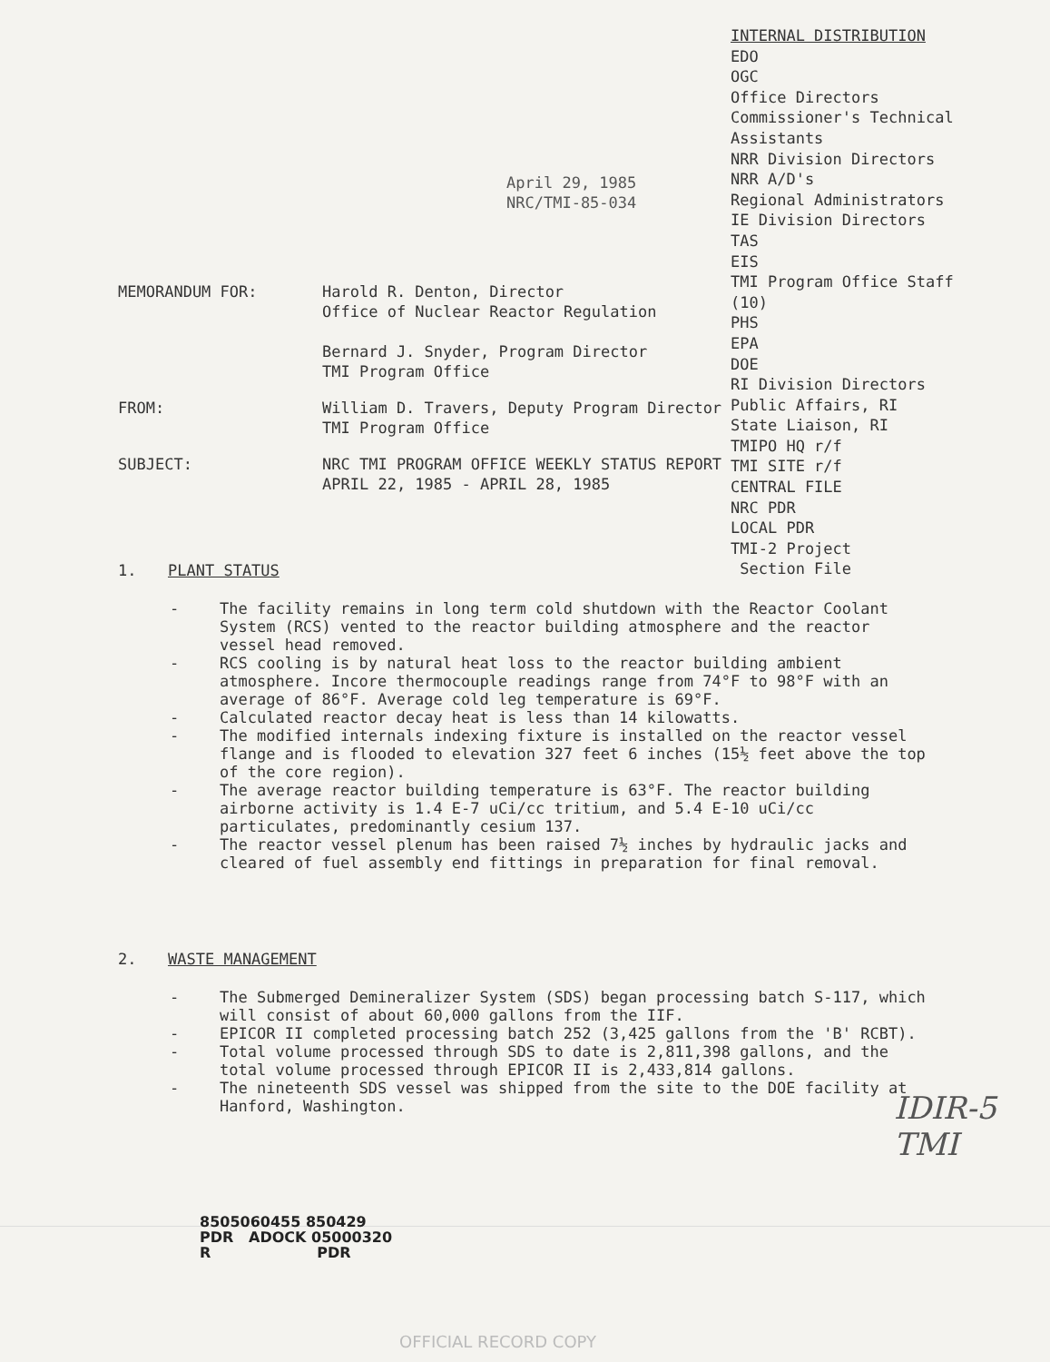INTERNAL DISTRIBUTION
EDO
OGC
Office Directors
Commissioner's Technical
Assistants
NRR Division Directors
NRR A/D's
Regional Administrators
IE Division Directors
TAS
EIS
TMI Program Office Staff
(10)
PHS
EPA
DOE
RI Division Directors
Public Affairs, RI
State Liaison, RI
TMIPO HQ r/f
TMI SITE r/f
CENTRAL FILE
NRC PDR
LOCAL PDR
TMI-2 Project
Section File
April 29, 1985
NRC/TMI-85-034
MEMORANDUM FOR: Harold R. Denton, Director
Office of Nuclear Reactor Regulation
Bernard J. Snyder, Program Director
TMI Program Office
FROM: William D. Travers, Deputy Program Director
TMI Program Office
SUBJECT: NRC TMI PROGRAM OFFICE WEEKLY STATUS REPORT
APRIL 22, 1985 - APRIL 28, 1985
1. PLANT STATUS
- The facility remains in long term cold shutdown with the Reactor Coolant System (RCS) vented to the reactor building atmosphere and the reactor vessel head removed.
- RCS cooling is by natural heat loss to the reactor building ambient atmosphere. Incore thermocouple readings range from 74°F to 98°F with an average of 86°F. Average cold leg temperature is 69°F.
- Calculated reactor decay heat is less than 14 kilowatts.
- The modified internals indexing fixture is installed on the reactor vessel flange and is flooded to elevation 327 feet 6 inches (15½ feet above the top of the core region).
- The average reactor building temperature is 63°F. The reactor building airborne activity is 1.4 E-7 uCi/cc tritium, and 5.4 E-10 uCi/cc particulates, predominantly cesium 137.
- The reactor vessel plenum has been raised 7½ inches by hydraulic jacks and cleared of fuel assembly end fittings in preparation for final removal.
2. WASTE MANAGEMENT
- The Submerged Demineralizer System (SDS) began processing batch S-117, which will consist of about 60,000 gallons from the IIF.
- EPICOR II completed processing batch 252 (3,425 gallons from the 'B' RCBT).
- Total volume processed through SDS to date is 2,811,398 gallons, and the total volume processed through EPICOR II is 2,433,814 gallons.
- The nineteenth SDS vessel was shipped from the site to the DOE facility at Hanford, Washington.
IDIR-5
TMI
8505060455 850429
PDR ADOCK 05000320
R PDR
OFFICIAL RECORD COPY